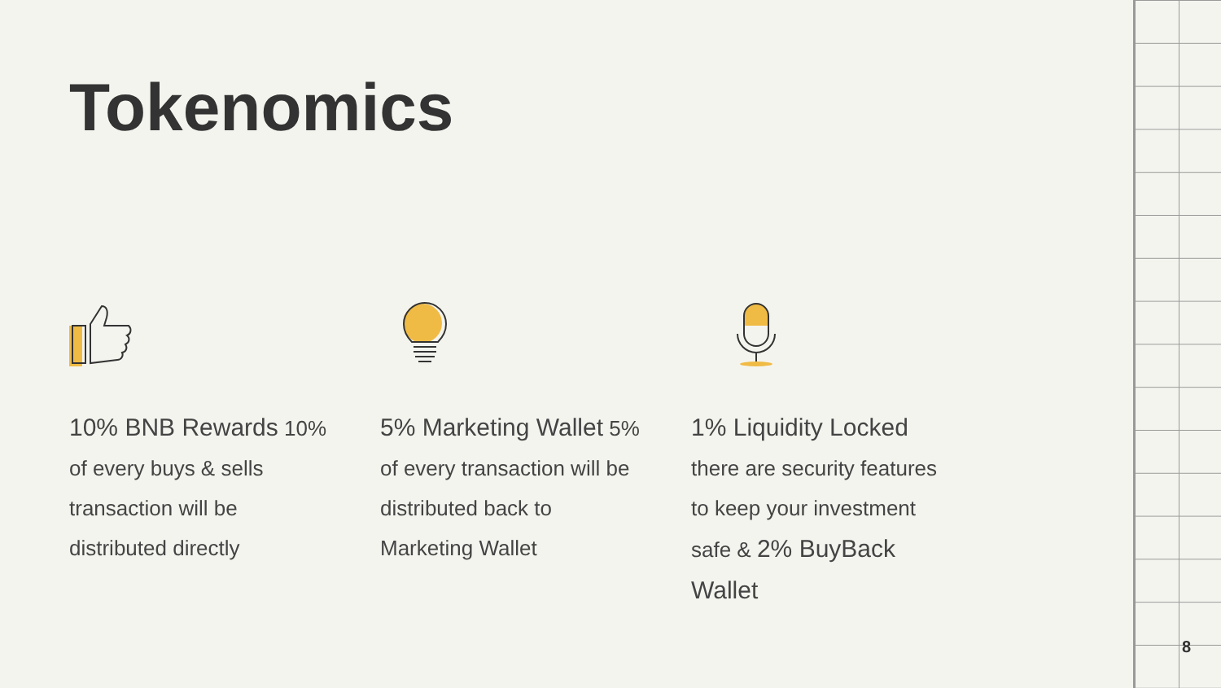Tokenomics
10% BNB Rewards 10% of every buys & sells transaction will be distributed directly
5% Marketing Wallet 5% of every transaction will be distributed back to Marketing Wallet
1% Liquidity Locked there are security features to keep your investment safe & 2% BuyBack Wallet
8